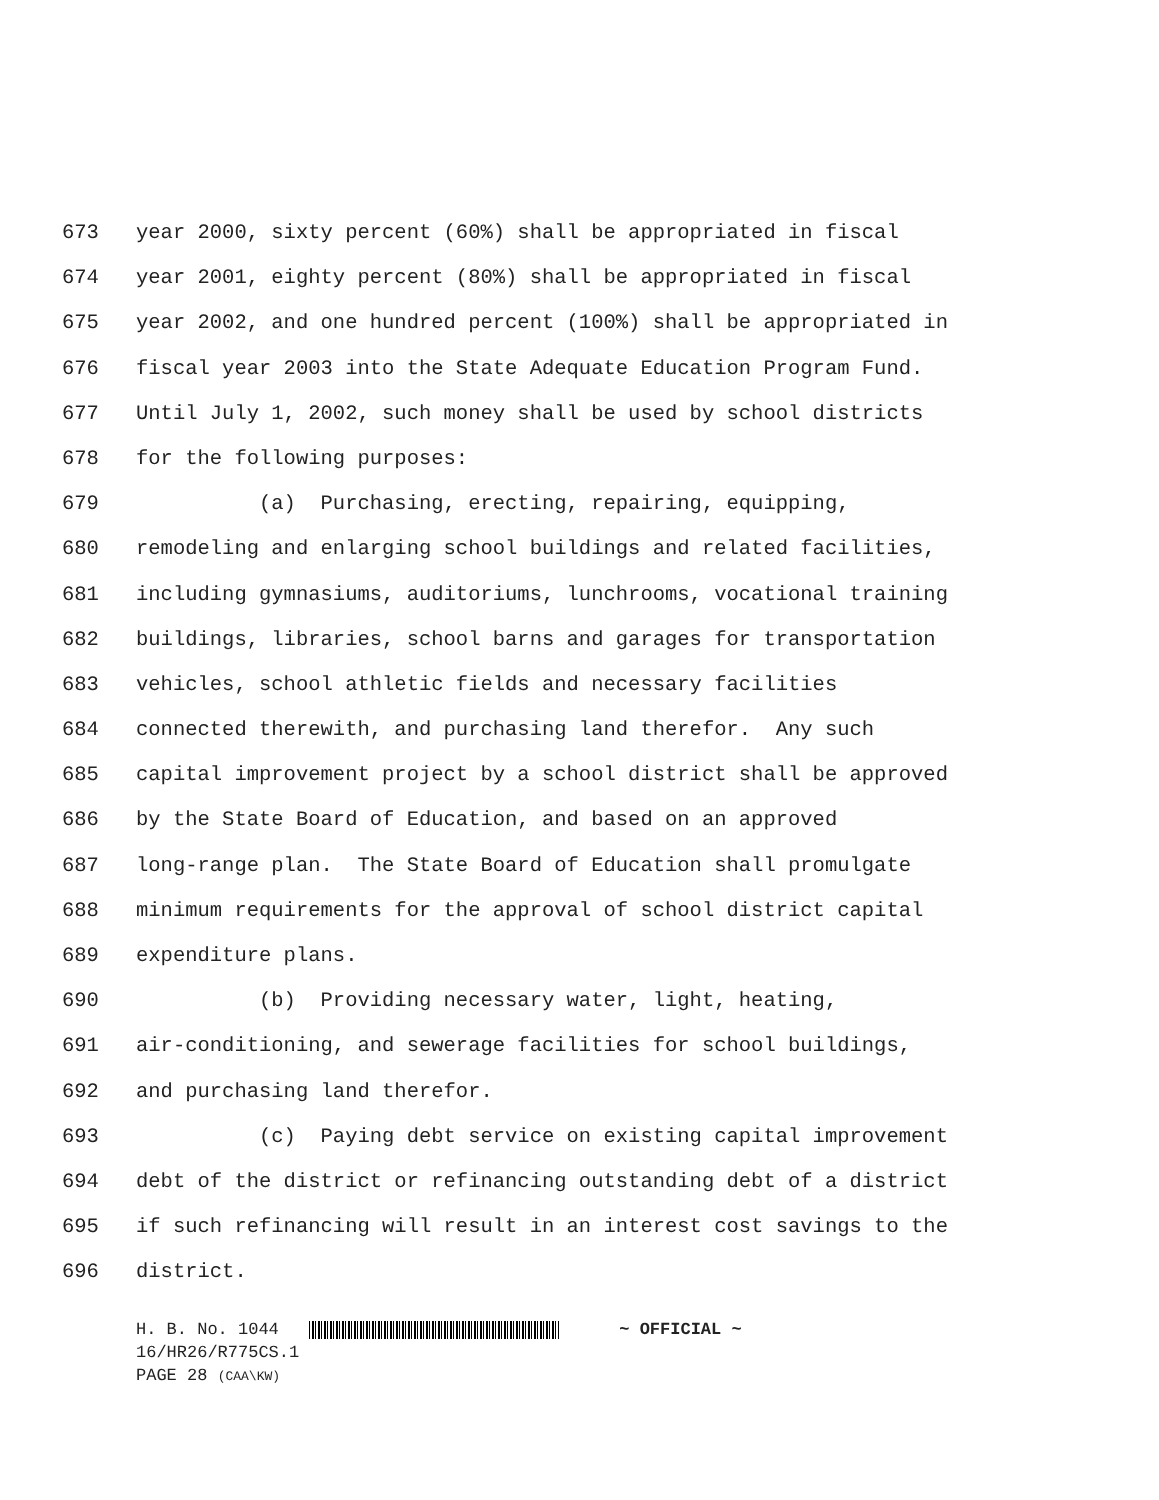673 year 2000, sixty percent (60%) shall be appropriated in fiscal
674 year 2001, eighty percent (80%) shall be appropriated in fiscal
675 year 2002, and one hundred percent (100%) shall be appropriated in
676 fiscal year 2003 into the State Adequate Education Program Fund.
677 Until July 1, 2002, such money shall be used by school districts
678 for the following purposes:
679 (a) Purchasing, erecting, repairing, equipping,
680 remodeling and enlarging school buildings and related facilities,
681 including gymnasiums, auditoriums, lunchrooms, vocational training
682 buildings, libraries, school barns and garages for transportation
683 vehicles, school athletic fields and necessary facilities
684 connected therewith, and purchasing land therefor. Any such
685 capital improvement project by a school district shall be approved
686 by the State Board of Education, and based on an approved
687 long-range plan. The State Board of Education shall promulgate
688 minimum requirements for the approval of school district capital
689 expenditure plans.
690 (b) Providing necessary water, light, heating,
691 air-conditioning, and sewerage facilities for school buildings,
692 and purchasing land therefor.
693 (c) Paying debt service on existing capital improvement
694 debt of the district or refinancing outstanding debt of a district
695 if such refinancing will result in an interest cost savings to the
696 district.
H. B. No. 1044 ~ OFFICIAL ~ 16/HR26/R775CS.1 PAGE 28 (CAA\KW)